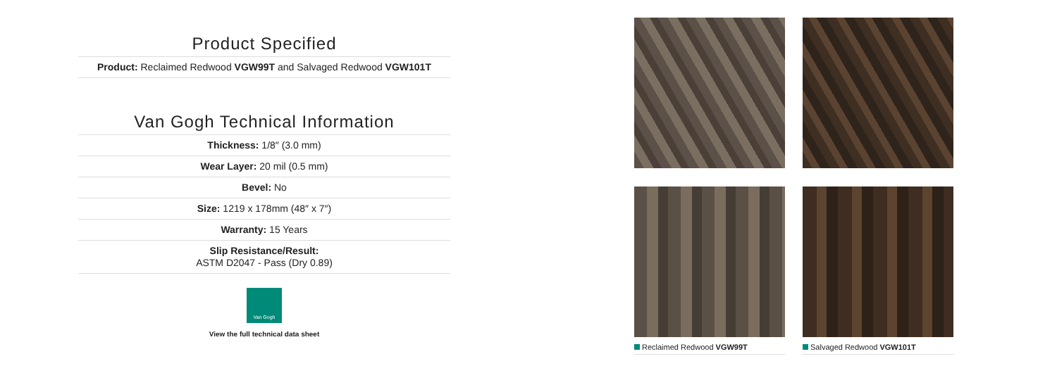Product Specified
Product: Reclaimed Redwood VGW99T and Salvaged Redwood VGW101T
Van Gogh Technical Information
Thickness: 1/8″ (3.0 mm)
Wear Layer: 20 mil (0.5 mm)
Bevel: No
Size: 1219 x 178mm (48″ x 7″)
Warranty: 15 Years
Slip Resistance/Result:
ASTM D2047 - Pass (Dry 0.89)
Van Gogh
View the full technical data sheet
Reclaimed Redwood VGW99T
Salvaged Redwood VGW101T